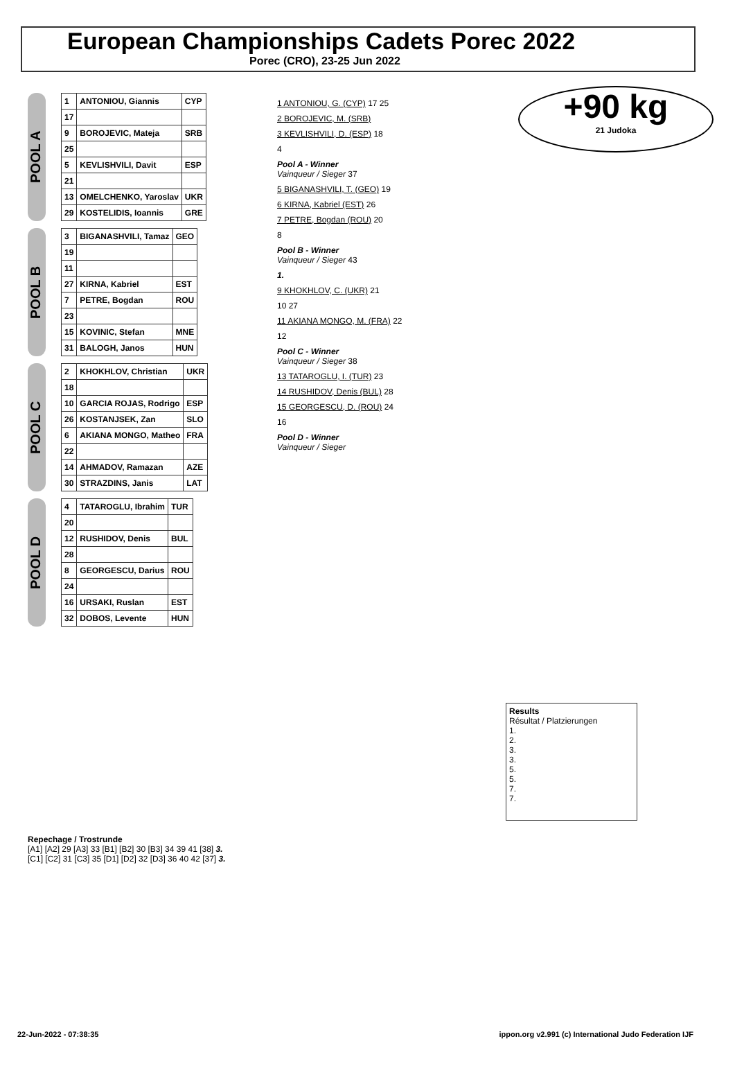European Championships Cadets Porec 2022
Porec (CRO), 23-25 Jun 2022
+90 kg
21 Judoka
POOL A
| 1 | ANTONIOU, Giannis | CYP |
| 17 | | |
| 9 | BOROJEVIC, Mateja | SRB |
| 25 | | |
| 5 | KEVLISHVILI, Davit | ESP |
| 21 | | |
| 13 | OMELCHENKO, Yaroslav | UKR |
| 29 | KOSTELIDIS, Ioannis | GRE |
POOL B
| 3 | BIGANASHVILI, Tamaz | GEO |
| 19 | | |
| 11 | | |
| 27 | KIRNA, Kabriel | EST |
| 7 | PETRE, Bogdan | ROU |
| 23 | | |
| 15 | KOVINIC, Stefan | MNE |
| 31 | BALOGH, Janos | HUN |
POOL C
| 2 | KHOKHLOV, Christian | UKR |
| 18 | | |
| 10 | GARCIA ROJAS, Rodrigo | ESP |
| 26 | KOSTANJSEK, Zan | SLO |
| 6 | AKIANA MONGO, Matheo | FRA |
| 22 | | |
| 14 | AHMADOV, Ramazan | AZE |
| 30 | STRAZDINS, Janis | LAT |
POOL D
| 4 | TATAROGLU, Ibrahim | TUR |
| 20 | | |
| 12 | RUSHIDOV, Denis | BUL |
| 28 | | |
| 8 | GEORGESCU, Darius | ROU |
| 24 | | |
| 16 | URSAKI, Ruslan | EST |
| 32 | DOBOS, Levente | HUN |
1 ANTONIOU, G. (CYP) 17 25
2 BOROJEVIC, M. (SRB)
3 KEVLISHVILI, D. (ESP) 18
4
Pool A - Winner
Vainqueur / Sieger 37
5 BIGANASHVILI, T. (GEO) 19
6 KIRNA, Kabriel (EST) 26
7 PETRE, Bogdan (ROU) 20
8
Pool B - Winner
Vainqueur / Sieger 43
1.
9 KHOKHLOV, C. (UKR) 21
10 27
11 AKIANA MONGO, M. (FRA) 22
12
Pool C - Winner
Vainqueur / Sieger 38
13 TATAROGLU, I. (TUR) 23
14 RUSHIDOV, Denis (BUL) 28
15 GEORGESCU, D. (ROU) 24
16
Pool D - Winner
Vainqueur / Sieger
Results
Résultat / Platzierungen
1.
2.
3.
3.
5.
5.
7.
7.
Repechage / Trostrunde
[A1] [A2] 29 [A3] 33 [B1] [B2] 30 [B3] 34 39 41 [38] 3.
[C1] [C2] 31 [C3] 35 [D1] [D2] 32 [D3] 36 40 42 [37] 3.
22-Jun-2022 - 07:38:35 ippon.org v2.991 (c) International Judo Federation IJF